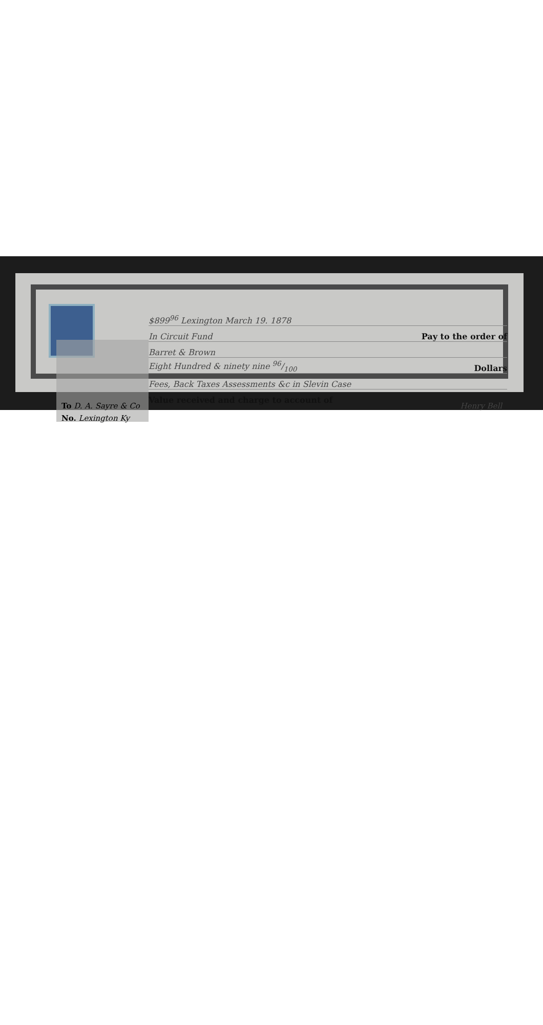$899<sup>96</sup> Lexington March 19. 1878
In Circuit Fund Pay to the order of
Barret & Brown
Eight Hundred & ninety nine 96/100 Dollars
Fees, Back Taxes Assessments &c in Slevin Case
Value received and charge to account of
To D. A. Sayre & Co Henry Bell
No. Lexington Ky